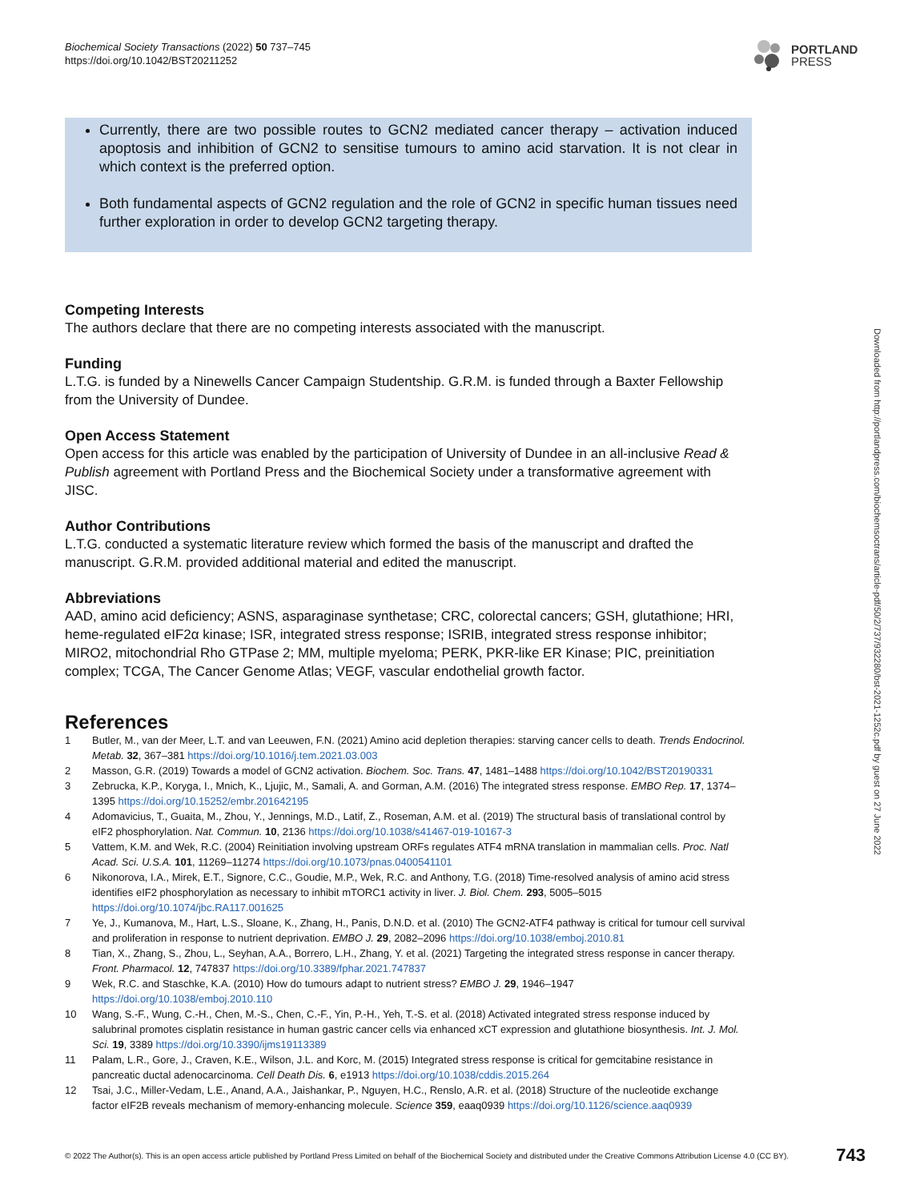Biochemical Society Transactions (2022) 50 737–745
https://doi.org/10.1042/BST20211252
PORTLAND
PRESS
Currently, there are two possible routes to GCN2 mediated cancer therapy – activation induced apoptosis and inhibition of GCN2 to sensitise tumours to amino acid starvation. It is not clear in which context is the preferred option.
Both fundamental aspects of GCN2 regulation and the role of GCN2 in specific human tissues need further exploration in order to develop GCN2 targeting therapy.
Competing Interests
The authors declare that there are no competing interests associated with the manuscript.
Funding
L.T.G. is funded by a Ninewells Cancer Campaign Studentship. G.R.M. is funded through a Baxter Fellowship from the University of Dundee.
Open Access Statement
Open access for this article was enabled by the participation of University of Dundee in an all-inclusive Read & Publish agreement with Portland Press and the Biochemical Society under a transformative agreement with JISC.
Author Contributions
L.T.G. conducted a systematic literature review which formed the basis of the manuscript and drafted the manuscript. G.R.M. provided additional material and edited the manuscript.
Abbreviations
AAD, amino acid deficiency; ASNS, asparaginase synthetase; CRC, colorectal cancers; GSH, glutathione; HRI, heme-regulated eIF2α kinase; ISR, integrated stress response; ISRIB, integrated stress response inhibitor; MIRO2, mitochondrial Rho GTPase 2; MM, multiple myeloma; PERK, PKR-like ER Kinase; PIC, preinitiation complex; TCGA, The Cancer Genome Atlas; VEGF, vascular endothelial growth factor.
References
1 Butler, M., van der Meer, L.T. and van Leeuwen, F.N. (2021) Amino acid depletion therapies: starving cancer cells to death. Trends Endocrinol. Metab. 32, 367–381 https://doi.org/10.1016/j.tem.2021.03.003
2 Masson, G.R. (2019) Towards a model of GCN2 activation. Biochem. Soc. Trans. 47, 1481–1488 https://doi.org/10.1042/BST20190331
3 Zebrucka, K.P., Koryga, I., Mnich, K., Ljujic, M., Samali, A. and Gorman, A.M. (2016) The integrated stress response. EMBO Rep. 17, 1374–1395 https://doi.org/10.15252/embr.201642195
4 Adomavicius, T., Guaita, M., Zhou, Y., Jennings, M.D., Latif, Z., Roseman, A.M. et al. (2019) The structural basis of translational control by eIF2 phosphorylation. Nat. Commun. 10, 2136 https://doi.org/10.1038/s41467-019-10167-3
5 Vattem, K.M. and Wek, R.C. (2004) Reinitiation involving upstream ORFs regulates ATF4 mRNA translation in mammalian cells. Proc. Natl Acad. Sci. U.S.A. 101, 11269–11274 https://doi.org/10.1073/pnas.0400541101
6 Nikonorova, I.A., Mirek, E.T., Signore, C.C., Goudie, M.P., Wek, R.C. and Anthony, T.G. (2018) Time-resolved analysis of amino acid stress identifies eIF2 phosphorylation as necessary to inhibit mTORC1 activity in liver. J. Biol. Chem. 293, 5005–5015 https://doi.org/10.1074/jbc.RA117.001625
7 Ye, J., Kumanova, M., Hart, L.S., Sloane, K., Zhang, H., Panis, D.N.D. et al. (2010) The GCN2-ATF4 pathway is critical for tumour cell survival and proliferation in response to nutrient deprivation. EMBO J. 29, 2082–2096 https://doi.org/10.1038/emboj.2010.81
8 Tian, X., Zhang, S., Zhou, L., Seyhan, A.A., Borrero, L.H., Zhang, Y. et al. (2021) Targeting the integrated stress response in cancer therapy. Front. Pharmacol. 12, 747837 https://doi.org/10.3389/fphar.2021.747837
9 Wek, R.C. and Staschke, K.A. (2010) How do tumours adapt to nutrient stress? EMBO J. 29, 1946–1947 https://doi.org/10.1038/emboj.2010.110
10 Wang, S.-F., Wung, C.-H., Chen, M.-S., Chen, C.-F., Yin, P.-H., Yeh, T.-S. et al. (2018) Activated integrated stress response induced by salubrinal promotes cisplatin resistance in human gastric cancer cells via enhanced xCT expression and glutathione biosynthesis. Int. J. Mol. Sci. 19, 3389 https://doi.org/10.3390/ijms19113389
11 Palam, L.R., Gore, J., Craven, K.E., Wilson, J.L. and Korc, M. (2015) Integrated stress response is critical for gemcitabine resistance in pancreatic ductal adenocarcinoma. Cell Death Dis. 6, e1913 https://doi.org/10.1038/cddis.2015.264
12 Tsai, J.C., Miller-Vedam, L.E., Anand, A.A., Jaishankar, P., Nguyen, H.C., Renslo, A.R. et al. (2018) Structure of the nucleotide exchange factor eIF2B reveals mechanism of memory-enhancing molecule. Science 359, eaaq0939 https://doi.org/10.1126/science.aaq0939
Downloaded from http://portlandpress.com/biochemsoctrans/article-pdf/50/2/737/932280/bst-2021-1252c.pdf by guest on 27 June 2022
© 2022 The Author(s). This is an open access article published by Portland Press Limited on behalf of the Biochemical Society and distributed under the Creative Commons Attribution License 4.0 (CC BY). 743